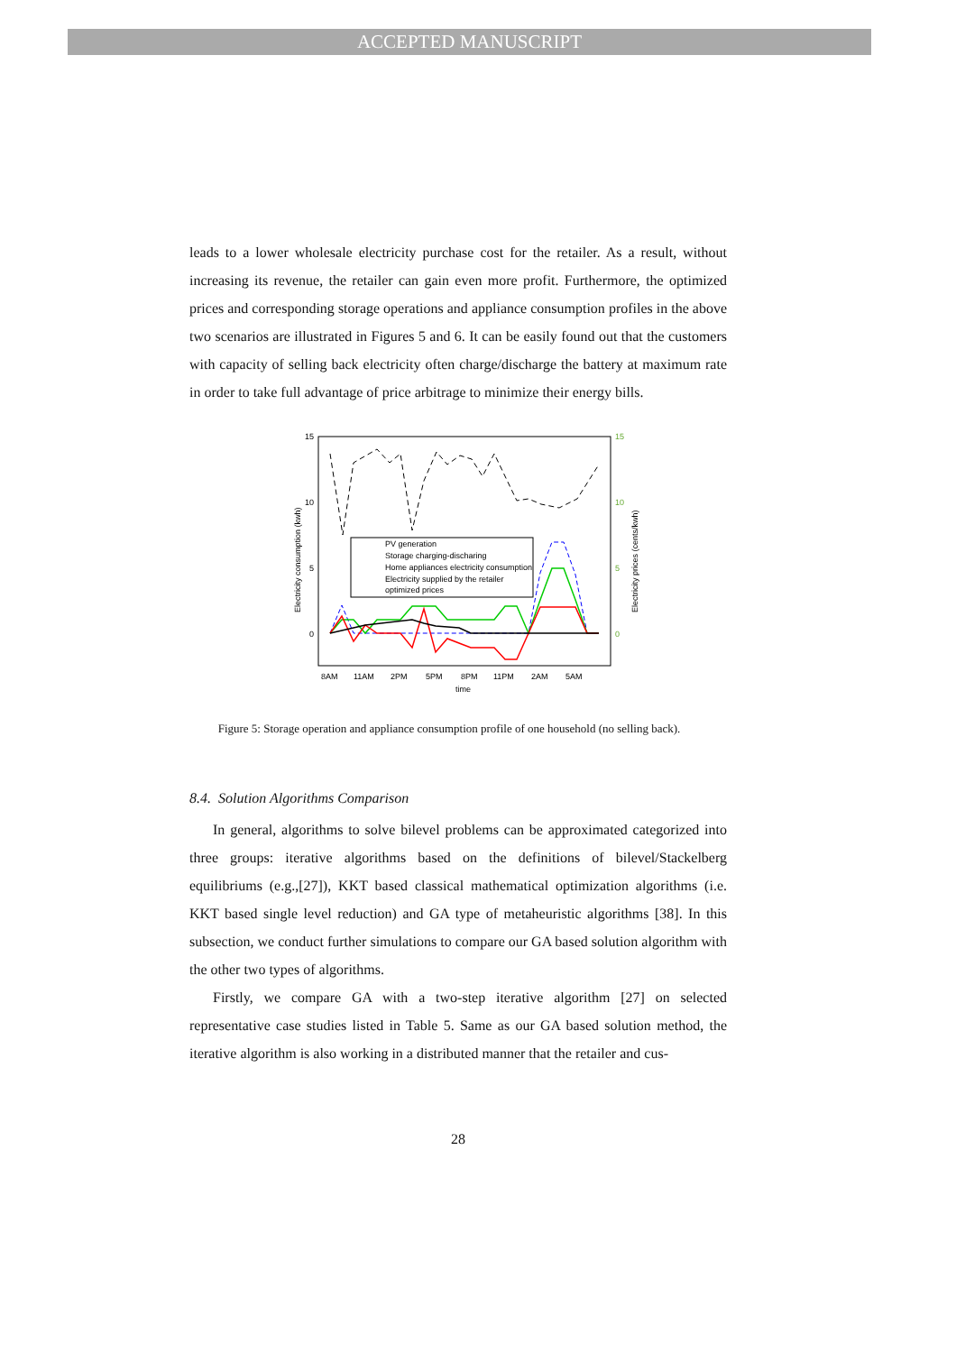ACCEPTED MANUSCRIPT
leads to a lower wholesale electricity purchase cost for the retailer. As a result, without increasing its revenue, the retailer can gain even more profit. Furthermore, the optimized prices and corresponding storage operations and appliance consumption profiles in the above two scenarios are illustrated in Figures 5 and 6. It can be easily found out that the customers with capacity of selling back electricity often charge/discharge the battery at maximum rate in order to take full advantage of price arbitrage to minimize their energy bills.
15
10
5
0
15
10
5
0
8AM
11AM
2PM
5PM
8PM
11PM
2AM
5AM
time
Electricity consumption (kwh)
Electricity prices (cents/kwh)
PV generation
Storage charging-discharing
Home appliances electricity consumption
Electricity supplied by the retailer
optimized prices
Figure 5: Storage operation and appliance consumption profile of one household (no selling back).
8.4. Solution Algorithms Comparison
In general, algorithms to solve bilevel problems can be approximated categorized into three groups: iterative algorithms based on the definitions of bilevel/Stackelberg equilibriums (e.g.,[27]), KKT based classical mathematical optimization algorithms (i.e. KKT based single level reduction) and GA type of metaheuristic algorithms [38]. In this subsection, we conduct further simulations to compare our GA based solution algorithm with the other two types of algorithms.
Firstly, we compare GA with a two-step iterative algorithm [27] on selected representative case studies listed in Table 5. Same as our GA based solution method, the iterative algorithm is also working in a distributed manner that the retailer and cus-
28